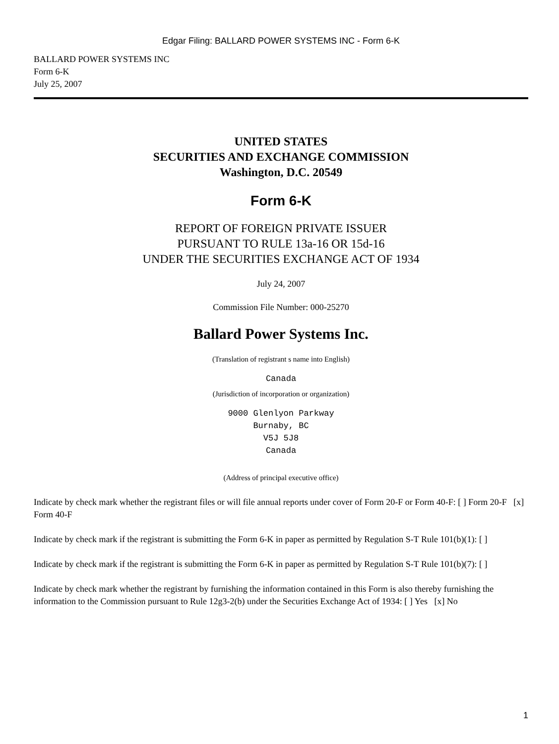Edgar Filing: BALLARD POWER SYSTEMS INC - Form 6-K
BALLARD POWER SYSTEMS INC
Form 6-K
July 25, 2007
UNITED STATES
SECURITIES AND EXCHANGE COMMISSION
Washington, D.C. 20549
Form 6-K
REPORT OF FOREIGN PRIVATE ISSUER
PURSUANT TO RULE 13a-16 OR 15d-16
UNDER THE SECURITIES EXCHANGE ACT OF 1934
July 24, 2007
Commission File Number: 000-25270
Ballard Power Systems Inc.
(Translation of registrant s name into English)
Canada
(Jurisdiction of incorporation or organization)
9000 Glenlyon Parkway
Burnaby, BC
V5J 5J8
Canada
(Address of principal executive office)
Indicate by check mark whether the registrant files or will file annual reports under cover of Form 20-F or Form 40-F: [ ] Form 20-F [x] Form 40-F
Indicate by check mark if the registrant is submitting the Form 6-K in paper as permitted by Regulation S-T Rule 101(b)(1): [ ]
Indicate by check mark if the registrant is submitting the Form 6-K in paper as permitted by Regulation S-T Rule 101(b)(7): [ ]
Indicate by check mark whether the registrant by furnishing the information contained in this Form is also thereby furnishing the information to the Commission pursuant to Rule 12g3-2(b) under the Securities Exchange Act of 1934: [ ] Yes [x] No
1